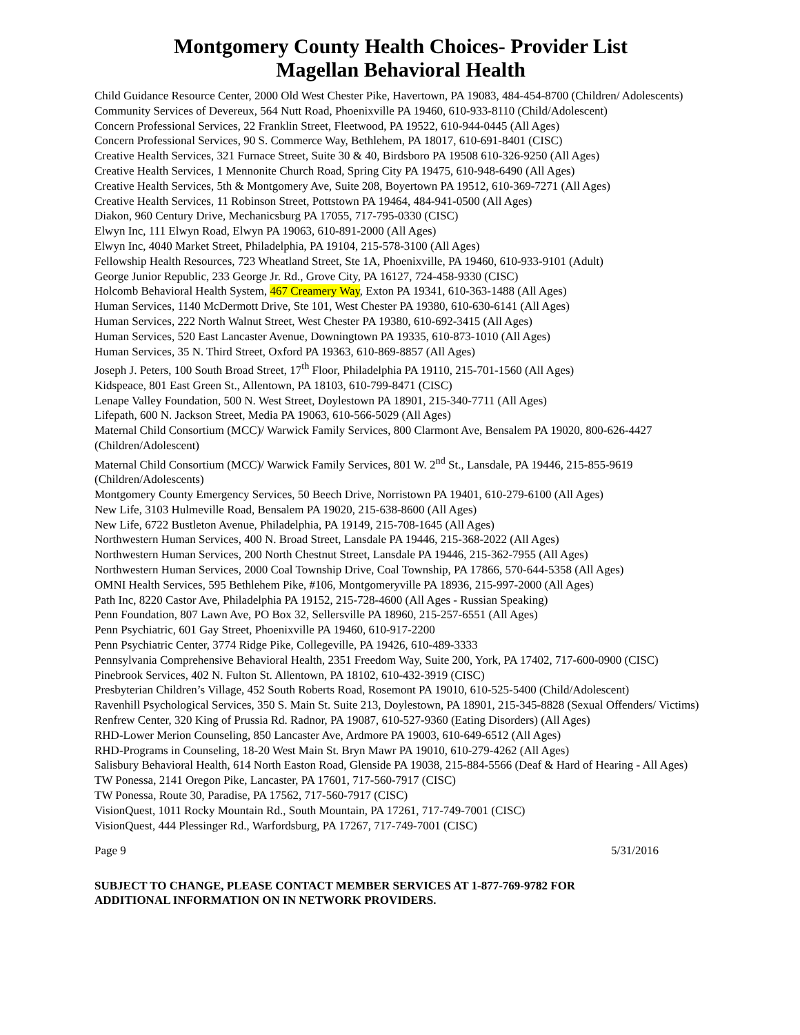Montgomery County Health Choices- Provider List
Magellan Behavioral Health
Child Guidance Resource Center, 2000 Old West Chester Pike, Havertown, PA 19083, 484-454-8700 (Children/ Adolescents)
Community Services of Devereux, 564 Nutt Road, Phoenixville PA 19460, 610-933-8110 (Child/Adolescent)
Concern Professional Services, 22 Franklin Street, Fleetwood, PA 19522, 610-944-0445 (All Ages)
Concern Professional Services, 90 S. Commerce Way, Bethlehem, PA 18017, 610-691-8401 (CISC)
Creative Health Services, 321 Furnace Street, Suite 30 & 40, Birdsboro PA 19508 610-326-9250 (All Ages)
Creative Health Services, 1 Mennonite Church Road, Spring City PA 19475, 610-948-6490 (All Ages)
Creative Health Services, 5th & Montgomery Ave, Suite 208, Boyertown PA 19512, 610-369-7271 (All Ages)
Creative Health Services, 11 Robinson Street, Pottstown PA 19464, 484-941-0500 (All Ages)
Diakon, 960 Century Drive, Mechanicsburg PA 17055, 717-795-0330 (CISC)
Elwyn Inc, 111 Elwyn Road, Elwyn PA 19063, 610-891-2000 (All Ages)
Elwyn Inc, 4040 Market Street, Philadelphia, PA 19104, 215-578-3100 (All Ages)
Fellowship Health Resources, 723 Wheatland Street, Ste 1A, Phoenixville, PA 19460, 610-933-9101 (Adult)
George Junior Republic, 233 George Jr. Rd., Grove City, PA 16127, 724-458-9330 (CISC)
Holcomb Behavioral Health System, 467 Creamery Way, Exton PA 19341, 610-363-1488 (All Ages)
Human Services, 1140 McDermott Drive, Ste 101, West Chester PA 19380, 610-630-6141 (All Ages)
Human Services, 222 North Walnut Street, West Chester PA 19380, 610-692-3415 (All Ages)
Human Services, 520 East Lancaster Avenue, Downingtown PA 19335, 610-873-1010 (All Ages)
Human Services, 35 N. Third Street, Oxford PA 19363, 610-869-8857 (All Ages)
Joseph J. Peters, 100 South Broad Street, 17<sup>th</sup> Floor, Philadelphia PA 19110, 215-701-1560 (All Ages)
Kidspeace, 801 East Green St., Allentown, PA 18103, 610-799-8471 (CISC)
Lenape Valley Foundation, 500 N. West Street, Doylestown PA 18901, 215-340-7711 (All Ages)
Lifepath, 600 N. Jackson Street, Media PA 19063, 610-566-5029 (All Ages)
Maternal Child Consortium (MCC)/ Warwick Family Services, 800 Clarmont Ave, Bensalem PA 19020, 800-626-4427 (Children/Adolescent)
Maternal Child Consortium (MCC)/ Warwick Family Services, 801 W. 2<sup>nd</sup> St., Lansdale, PA 19446, 215-855-9619 (Children/Adolescents)
Montgomery County Emergency Services, 50 Beech Drive, Norristown PA 19401, 610-279-6100 (All Ages)
New Life, 3103 Hulmeville Road, Bensalem PA 19020, 215-638-8600 (All Ages)
New Life, 6722 Bustleton Avenue, Philadelphia, PA 19149, 215-708-1645 (All Ages)
Northwestern Human Services, 400 N. Broad Street, Lansdale PA 19446, 215-368-2022 (All Ages)
Northwestern Human Services, 200 North Chestnut Street, Lansdale PA 19446, 215-362-7955 (All Ages)
Northwestern Human Services, 2000 Coal Township Drive, Coal Township, PA 17866, 570-644-5358 (All Ages)
OMNI Health Services, 595 Bethlehem Pike, #106, Montgomeryville PA 18936, 215-997-2000 (All Ages)
Path Inc, 8220 Castor Ave, Philadelphia PA 19152, 215-728-4600 (All Ages - Russian Speaking)
Penn Foundation, 807 Lawn Ave, PO Box 32, Sellersville PA 18960, 215-257-6551 (All Ages)
Penn Psychiatric, 601 Gay Street, Phoenixville PA 19460, 610-917-2200
Penn Psychiatric Center, 3774 Ridge Pike, Collegeville, PA 19426, 610-489-3333
Pennsylvania Comprehensive Behavioral Health, 2351 Freedom Way, Suite 200, York, PA 17402, 717-600-0900 (CISC)
Pinebrook Services, 402 N. Fulton St. Allentown, PA 18102, 610-432-3919 (CISC)
Presbyterian Children’s Village, 452 South Roberts Road, Rosemont PA 19010, 610-525-5400 (Child/Adolescent)
Ravenhill Psychological Services, 350 S. Main St. Suite 213, Doylestown, PA 18901, 215-345-8828 (Sexual Offenders/ Victims)
Renfrew Center, 320 King of Prussia Rd. Radnor, PA 19087, 610-527-9360 (Eating Disorders) (All Ages)
RHD-Lower Merion Counseling, 850 Lancaster Ave, Ardmore PA 19003, 610-649-6512 (All Ages)
RHD-Programs in Counseling, 18-20 West Main St. Bryn Mawr PA 19010, 610-279-4262 (All Ages)
Salisbury Behavioral Health, 614 North Easton Road, Glenside PA 19038, 215-884-5566 (Deaf & Hard of Hearing - All Ages)
TW Ponessa, 2141 Oregon Pike, Lancaster, PA 17601, 717-560-7917 (CISC)
TW Ponessa, Route 30, Paradise, PA 17562, 717-560-7917 (CISC)
VisionQuest, 1011 Rocky Mountain Rd., South Mountain, PA 17261, 717-749-7001 (CISC)
VisionQuest, 444 Plessinger Rd., Warfordsburg, PA 17267, 717-749-7001 (CISC)
Page 9 5/31/2016
SUBJECT TO CHANGE, PLEASE CONTACT MEMBER SERVICES AT 1-877-769-9782 FOR
ADDITIONAL INFORMATION ON IN NETWORK PROVIDERS.